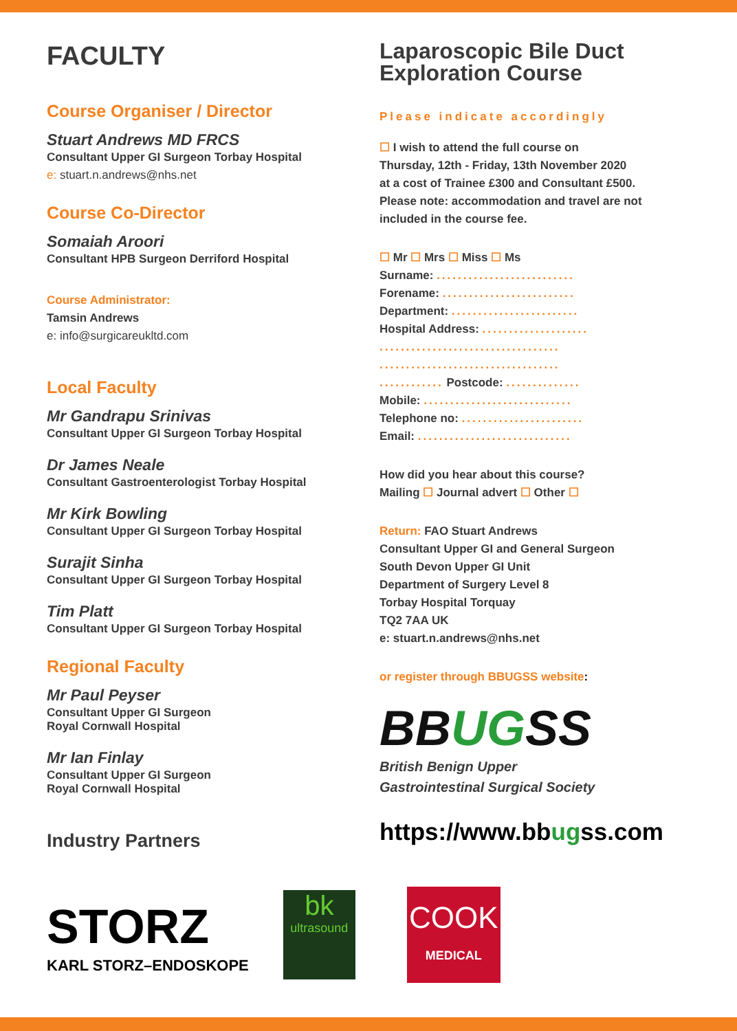FACULTY
Course Organiser / Director
Stuart Andrews MD FRCS
Consultant Upper GI Surgeon Torbay Hospital
e: stuart.n.andrews@nhs.net
Course Co-Director
Somaiah Aroori
Consultant HPB Surgeon Derriford Hospital
Course Administrator:
Tamsin Andrews
e: info@surgicareukltd.com
Local Faculty
Mr Gandrapu Srinivas
Consultant Upper GI Surgeon Torbay Hospital
Dr James Neale
Consultant Gastroenterologist Torbay Hospital
Mr Kirk Bowling
Consultant Upper GI Surgeon Torbay Hospital
Surajit Sinha
Consultant Upper GI Surgeon Torbay Hospital
Tim Platt
Consultant Upper GI Surgeon Torbay Hospital
Regional Faculty
Mr Paul Peyser
Consultant Upper GI Surgeon
Royal Cornwall Hospital
Mr Ian Finlay
Consultant Upper GI Surgeon
Royal Cornwall Hospital
Industry Partners
Laparoscopic Bile Duct
Exploration Course
Please indicate accordingly
☐ I wish to attend the full course on
Thursday, 12th - Friday, 13th November 2020
at a cost of Trainee £300 and Consultant £500.
Please note: accommodation and travel are not
included in the course fee.
☐ Mr ☐ Mrs ☐ Miss ☐ Ms
Surname: ..........................
Forename: .........................
Department: ........................
Hospital Address: ....................
..................................
..................................
............ Postcode: ..............
Mobile: ............................
Telephone no: .......................
Email: .............................
How did you hear about this course?
Mailing ☐ Journal advert ☐ Other ☐
Return: FAO Stuart Andrews
Consultant Upper GI and General Surgeon
South Devon Upper GI Unit
Department of Surgery Level 8
Torbay Hospital Torquay
TQ2 7AA UK
e: stuart.n.andrews@nhs.net
or register through BBUGSS website:
BBUGSS
British Benign Upper
Gastrointestinal Surgical Society
https://www.bbugss.com
STORZ
KARL STORZ–ENDOSKOPE
bk
ultrasound
COOK
MEDICAL